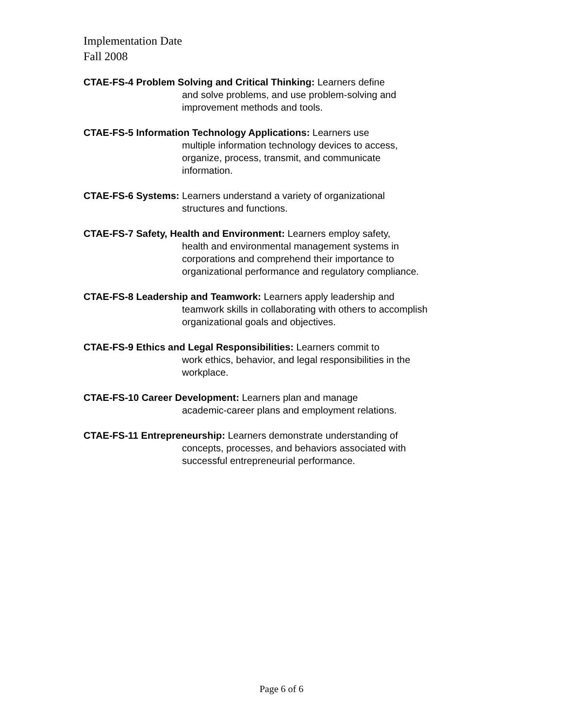Implementation Date
Fall 2008
CTAE-FS-4 Problem Solving and Critical Thinking: Learners define
and solve problems, and use problem-solving and
improvement methods and tools.
CTAE-FS-5 Information Technology Applications: Learners use
multiple information technology devices to access,
organize, process, transmit, and communicate
information.
CTAE-FS-6 Systems: Learners understand a variety of organizational
structures and functions.
CTAE-FS-7 Safety, Health and Environment: Learners employ safety,
health and environmental management systems in
corporations and comprehend their importance to
organizational performance and regulatory compliance.
CTAE-FS-8 Leadership and Teamwork: Learners apply leadership and
teamwork skills in collaborating with others to accomplish
organizational goals and objectives.
CTAE-FS-9 Ethics and Legal Responsibilities: Learners commit to
work ethics, behavior, and legal responsibilities in the
workplace.
CTAE-FS-10 Career Development: Learners plan and manage
academic-career plans and employment relations.
CTAE-FS-11 Entrepreneurship: Learners demonstrate understanding of
concepts, processes, and behaviors associated with
successful entrepreneurial performance.
Page 6 of 6